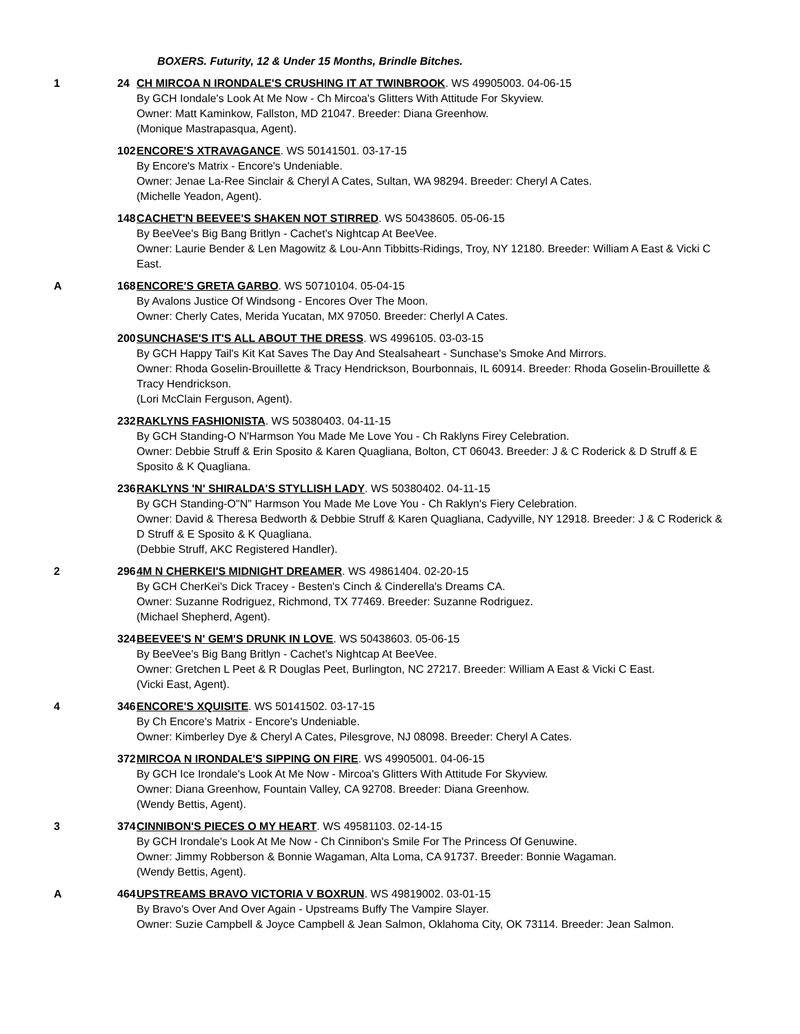BOXERS. Futurity, 12 & Under 15 Months, Brindle Bitches.
1 24 CH MIRCOA N IRONDALE'S CRUSHING IT AT TWINBROOK. WS 49905003. 04-06-15
By GCH Iondale's Look At Me Now - Ch Mircoa's Glitters With Attitude For Skyview.
Owner: Matt Kaminkow, Fallston, MD 21047. Breeder: Diana Greenhow.
(Monique Mastrapasqua, Agent).
102
ENCORE'S XTRAVAGANCE. WS 50141501. 03-17-15
By Encore's Matrix - Encore's Undeniable.
Owner: Jenae La-Ree Sinclair & Cheryl A Cates, Sultan, WA 98294. Breeder: Cheryl A Cates.
(Michelle Yeadon, Agent).
148
CACHET'N BEEVEE'S SHAKEN NOT STIRRED. WS 50438605. 05-06-15
By BeeVee's Big Bang Britlyn - Cachet's Nightcap At BeeVee.
Owner: Laurie Bender & Len Magowitz & Lou-Ann Tibbitts-Ridings, Troy, NY 12180. Breeder: William A East & Vicki C East.
A 168
ENCORE'S GRETA GARBO. WS 50710104. 05-04-15
By Avalons Justice Of Windsong - Encores Over The Moon.
Owner: Cherly Cates, Merida Yucatan, MX 97050. Breeder: Cherlyl A Cates.
200
SUNCHASE'S IT'S ALL ABOUT THE DRESS. WS 4996105. 03-03-15
By GCH Happy Tail's Kit Kat Saves The Day And Stealsaheart - Sunchase's Smoke And Mirrors.
Owner: Rhoda Goselin-Brouillette & Tracy Hendrickson, Bourbonnais, IL 60914. Breeder: Rhoda Goselin-Brouillette & Tracy Hendrickson.
(Lori McClain Ferguson, Agent).
232
RAKLYNS FASHIONISTA. WS 50380403. 04-11-15
By GCH Standing-O N'Harmson You Made Me Love You - Ch Raklyns Firey Celebration.
Owner: Debbie Struff & Erin Sposito & Karen Quagliana, Bolton, CT 06043. Breeder: J & C Roderick & D Struff & E Sposito & K Quagliana.
236
RAKLYNS 'N' SHIRALDA'S STYLLISH LADY. WS 50380402. 04-11-15
By GCH Standing-O"N" Harmson You Made Me Love You - Ch Raklyn's Fiery Celebration.
Owner: David & Theresa Bedworth & Debbie Struff & Karen Quagliana, Cadyville, NY 12918. Breeder: J & C Roderick & D Struff & E Sposito & K Quagliana.
(Debbie Struff, AKC Registered Handler).
2 296
4M N CHERKEI'S MIDNIGHT DREAMER. WS 49861404. 02-20-15
By GCH CherKei's Dick Tracey - Besten's Cinch & Cinderella's Dreams CA.
Owner: Suzanne Rodriguez, Richmond, TX 77469. Breeder: Suzanne Rodriguez.
(Michael Shepherd, Agent).
324
BEEVEE'S N' GEM'S DRUNK IN LOVE. WS 50438603. 05-06-15
By BeeVee's Big Bang Britlyn - Cachet's Nightcap At BeeVee.
Owner: Gretchen L Peet & R Douglas Peet, Burlington, NC 27217. Breeder: William A East & Vicki C East.
(Vicki East, Agent).
4 346
ENCORE'S XQUISITE. WS 50141502. 03-17-15
By Ch Encore's Matrix - Encore's Undeniable.
Owner: Kimberley Dye & Cheryl A Cates, Pilesgrove, NJ 08098. Breeder: Cheryl A Cates.
372
MIRCOA N IRONDALE'S SIPPING ON FIRE. WS 49905001. 04-06-15
By GCH Ice Irondale's Look At Me Now - Mircoa's Glitters With Attitude For Skyview.
Owner: Diana Greenhow, Fountain Valley, CA 92708. Breeder: Diana Greenhow.
(Wendy Bettis, Agent).
3 374
CINNIBON'S PIECES O MY HEART. WS 49581103. 02-14-15
By GCH Irondale's Look At Me Now - Ch Cinnibon's Smile For The Princess Of Genuwine.
Owner: Jimmy Robberson & Bonnie Wagaman, Alta Loma, CA 91737. Breeder: Bonnie Wagaman.
(Wendy Bettis, Agent).
A 464
UPSTREAMS BRAVO VICTORIA V BOXRUN. WS 49819002. 03-01-15
By Bravo's Over And Over Again - Upstreams Buffy The Vampire Slayer.
Owner: Suzie Campbell & Joyce Campbell & Jean Salmon, Oklahoma City, OK 73114. Breeder: Jean Salmon.